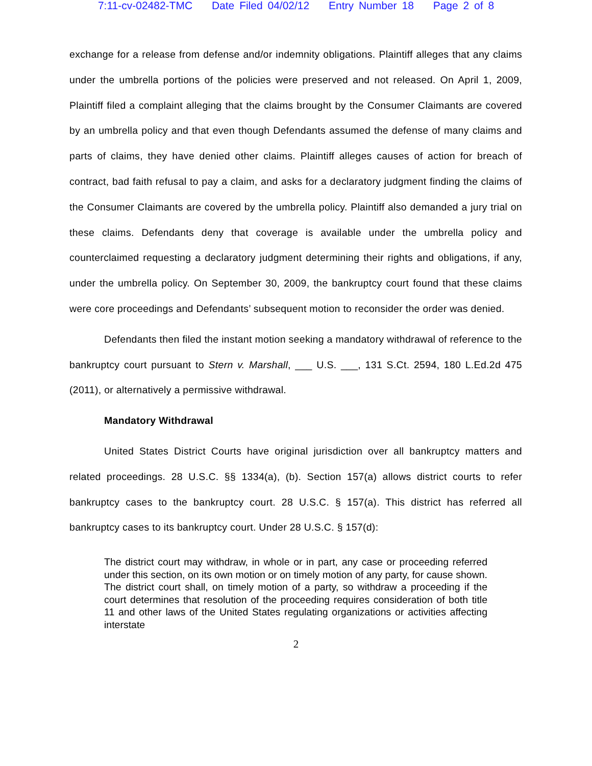7:11-cv-02482-TMC Date Filed 04/02/12 Entry Number 18 Page 2 of 8
exchange for a release from defense and/or indemnity obligations. Plaintiff alleges that any claims under the umbrella portions of the policies were preserved and not released. On April 1, 2009, Plaintiff filed a complaint alleging that the claims brought by the Consumer Claimants are covered by an umbrella policy and that even though Defendants assumed the defense of many claims and parts of claims, they have denied other claims. Plaintiff alleges causes of action for breach of contract, bad faith refusal to pay a claim, and asks for a declaratory judgment finding the claims of the Consumer Claimants are covered by the umbrella policy. Plaintiff also demanded a jury trial on these claims. Defendants deny that coverage is available under the umbrella policy and counterclaimed requesting a declaratory judgment determining their rights and obligations, if any, under the umbrella policy. On September 30, 2009, the bankruptcy court found that these claims were core proceedings and Defendants’ subsequent motion to reconsider the order was denied.
Defendants then filed the instant motion seeking a mandatory withdrawal of reference to the bankruptcy court pursuant to Stern v. Marshall, ___ U.S. ___, 131 S.Ct. 2594, 180 L.Ed.2d 475 (2011), or alternatively a permissive withdrawal.
Mandatory Withdrawal
United States District Courts have original jurisdiction over all bankruptcy matters and related proceedings. 28 U.S.C. §§ 1334(a), (b). Section 157(a) allows district courts to refer bankruptcy cases to the bankruptcy court. 28 U.S.C. § 157(a). This district has referred all bankruptcy cases to its bankruptcy court. Under 28 U.S.C. § 157(d):
The district court may withdraw, in whole or in part, any case or proceeding referred under this section, on its own motion or on timely motion of any party, for cause shown. The district court shall, on timely motion of a party, so withdraw a proceeding if the court determines that resolution of the proceeding requires consideration of both title 11 and other laws of the United States regulating organizations or activities affecting interstate
2